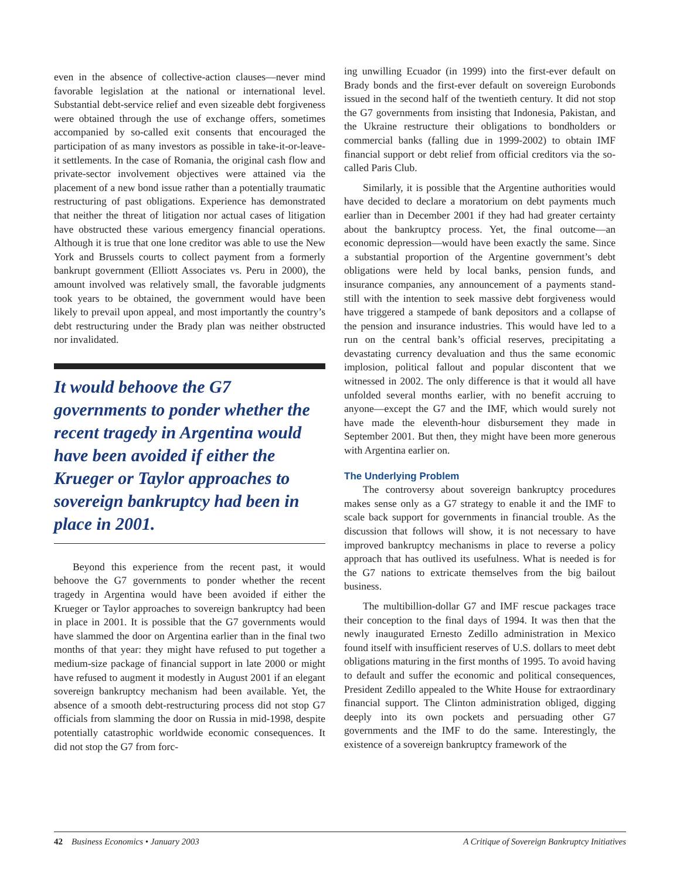even in the absence of collective-action clauses—never mind favorable legislation at the national or international level. Substantial debt-service relief and even sizeable debt forgiveness were obtained through the use of exchange offers, sometimes accompanied by so-called exit consents that encouraged the participation of as many investors as possible in take-it-or-leave-it settlements. In the case of Romania, the original cash flow and private-sector involvement objectives were attained via the placement of a new bond issue rather than a potentially traumatic restructuring of past obligations. Experience has demonstrated that neither the threat of litigation nor actual cases of litigation have obstructed these various emergency financial operations. Although it is true that one lone creditor was able to use the New York and Brussels courts to collect payment from a formerly bankrupt government (Elliott Associates vs. Peru in 2000), the amount involved was relatively small, the favorable judgments took years to be obtained, the government would have been likely to prevail upon appeal, and most importantly the country’s debt restructuring under the Brady plan was neither obstructed nor invalidated.
It would behoove the G7 governments to ponder whether the recent tragedy in Argentina would have been avoided if either the Krueger or Taylor approaches to sovereign bankruptcy had been in place in 2001.
Beyond this experience from the recent past, it would behoove the G7 governments to ponder whether the recent tragedy in Argentina would have been avoided if either the Krueger or Taylor approaches to sovereign bankruptcy had been in place in 2001. It is possible that the G7 governments would have slammed the door on Argentina earlier than in the final two months of that year: they might have refused to put together a medium-size package of financial support in late 2000 or might have refused to augment it modestly in August 2001 if an elegant sovereign bankruptcy mechanism had been available. Yet, the absence of a smooth debt-restructuring process did not stop G7 officials from slamming the door on Russia in mid-1998, despite potentially catastrophic worldwide economic consequences. It did not stop the G7 from forc-
ing unwilling Ecuador (in 1999) into the first-ever default on Brady bonds and the first-ever default on sovereign Eurobonds issued in the second half of the twentieth century. It did not stop the G7 governments from insisting that Indonesia, Pakistan, and the Ukraine restructure their obligations to bondholders or commercial banks (falling due in 1999-2002) to obtain IMF financial support or debt relief from official creditors via the so-called Paris Club.
Similarly, it is possible that the Argentine authorities would have decided to declare a moratorium on debt payments much earlier than in December 2001 if they had had greater certainty about the bankruptcy process. Yet, the final outcome—an economic depression—would have been exactly the same. Since a substantial proportion of the Argentine government’s debt obligations were held by local banks, pension funds, and insurance companies, any announcement of a payments stand-still with the intention to seek massive debt forgiveness would have triggered a stampede of bank depositors and a collapse of the pension and insurance industries. This would have led to a run on the central bank’s official reserves, precipitating a devastating currency devaluation and thus the same economic implosion, political fallout and popular discontent that we witnessed in 2002. The only difference is that it would all have unfolded several months earlier, with no benefit accruing to anyone—except the G7 and the IMF, which would surely not have made the eleventh-hour disbursement they made in September 2001. But then, they might have been more generous with Argentina earlier on.
The Underlying Problem
The controversy about sovereign bankruptcy procedures makes sense only as a G7 strategy to enable it and the IMF to scale back support for governments in financial trouble. As the discussion that follows will show, it is not necessary to have improved bankruptcy mechanisms in place to reverse a policy approach that has outlived its usefulness. What is needed is for the G7 nations to extricate themselves from the big bailout business.
The multibillion-dollar G7 and IMF rescue packages trace their conception to the final days of 1994. It was then that the newly inaugurated Ernesto Zedillo administration in Mexico found itself with insufficient reserves of U.S. dollars to meet debt obligations maturing in the first months of 1995. To avoid having to default and suffer the economic and political consequences, President Zedillo appealed to the White House for extraordinary financial support. The Clinton administration obliged, digging deeply into its own pockets and persuading other G7 governments and the IMF to do the same. Interestingly, the existence of a sovereign bankruptcy framework of the
42 Business Economics • January 2003 A Critique of Sovereign Bankruptcy Initiatives